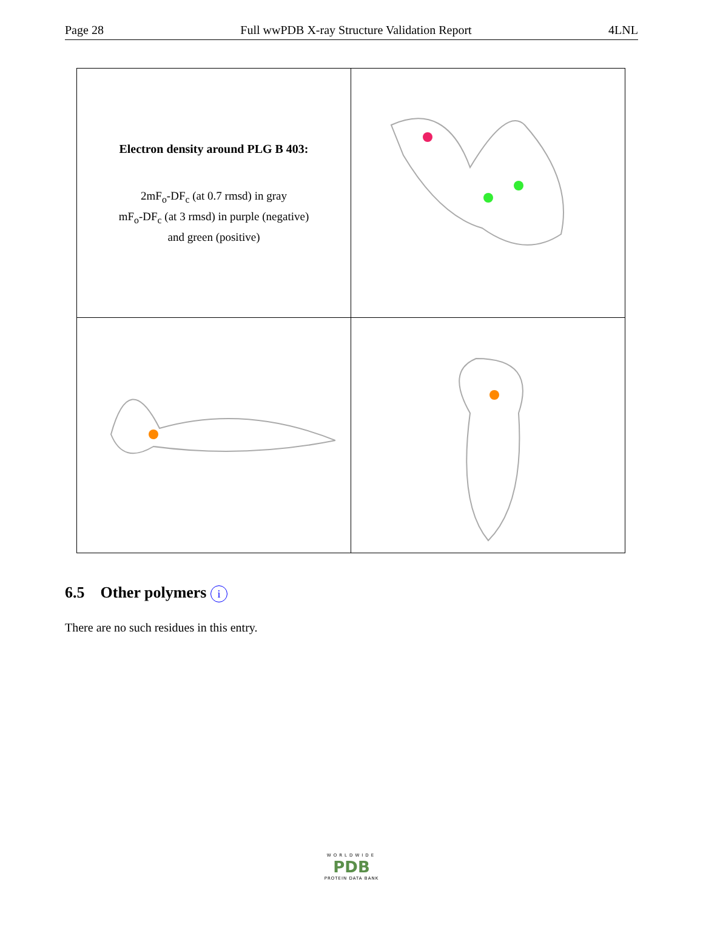Page 28 Full wwPDB X-ray Structure Validation Report 4LNL
| Electron density around PLG B 403: 2mF<sub>o</sub>-DF<sub>c</sub> (at 0.7 rmsd) in gray mF<sub>o</sub>-DF<sub>c</sub> (at 3 rmsd) in purple (negative) and green (positive) | |
6.5 Other polymers i
There are no such residues in this entry.
WORLDWIDE
PDB
PROTEIN DATA BANK